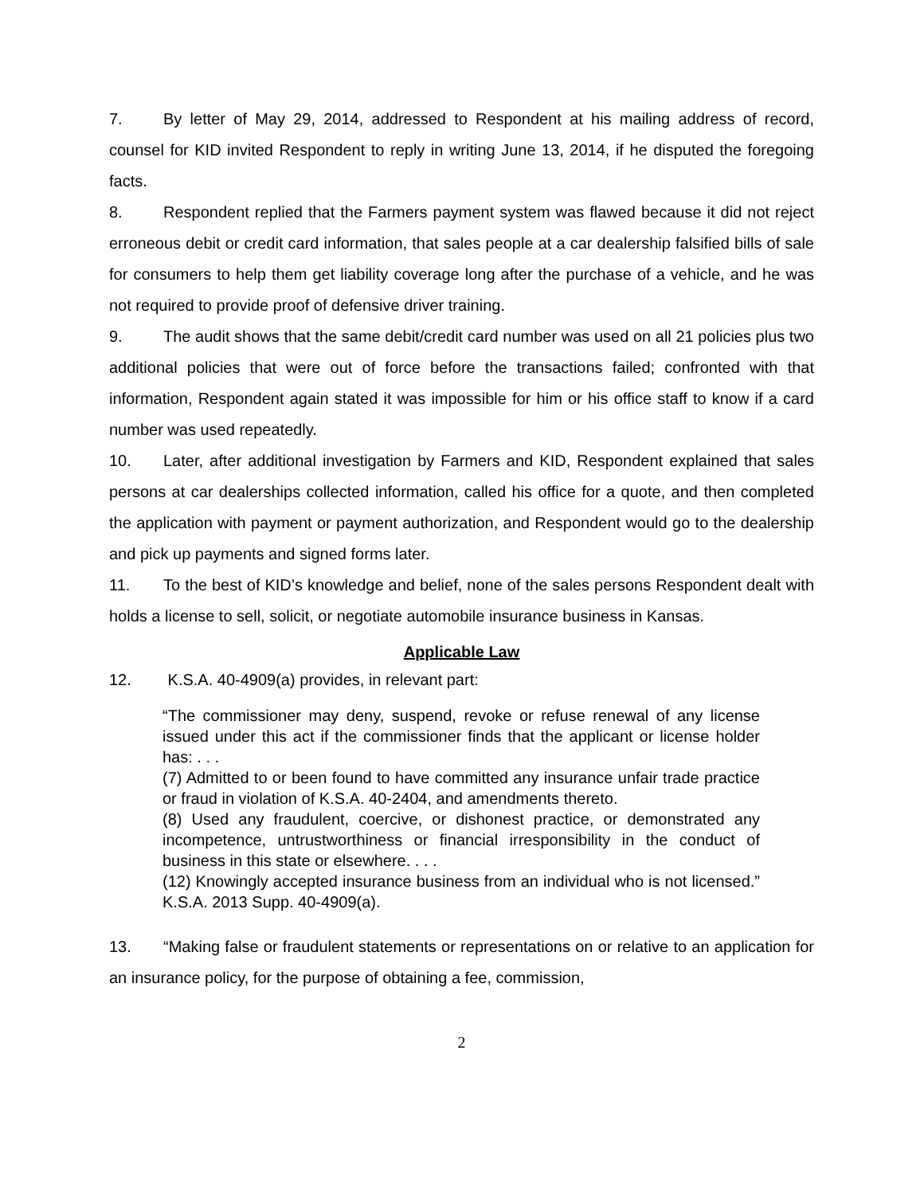7. By letter of May 29, 2014, addressed to Respondent at his mailing address of record, counsel for KID invited Respondent to reply in writing June 13, 2014, if he disputed the foregoing facts.
8. Respondent replied that the Farmers payment system was flawed because it did not reject erroneous debit or credit card information, that sales people at a car dealership falsified bills of sale for consumers to help them get liability coverage long after the purchase of a vehicle, and he was not required to provide proof of defensive driver training.
9. The audit shows that the same debit/credit card number was used on all 21 policies plus two additional policies that were out of force before the transactions failed; confronted with that information, Respondent again stated it was impossible for him or his office staff to know if a card number was used repeatedly.
10. Later, after additional investigation by Farmers and KID, Respondent explained that sales persons at car dealerships collected information, called his office for a quote, and then completed the application with payment or payment authorization, and Respondent would go to the dealership and pick up payments and signed forms later.
11. To the best of KID’s knowledge and belief, none of the sales persons Respondent dealt with holds a license to sell, solicit, or negotiate automobile insurance business in Kansas.
Applicable Law
12. K.S.A. 40-4909(a) provides, in relevant part:
“The commissioner may deny, suspend, revoke or refuse renewal of any license issued under this act if the commissioner finds that the applicant or license holder has: . . .
(7) Admitted to or been found to have committed any insurance unfair trade practice or fraud in violation of K.S.A. 40-2404, and amendments thereto.
(8) Used any fraudulent, coercive, or dishonest practice, or demonstrated any incompetence, untrustworthiness or financial irresponsibility in the conduct of business in this state or elsewhere. . . .
(12) Knowingly accepted insurance business from an individual who is not licensed.” K.S.A. 2013 Supp. 40-4909(a).
13. “Making false or fraudulent statements or representations on or relative to an application for an insurance policy, for the purpose of obtaining a fee, commission,
2